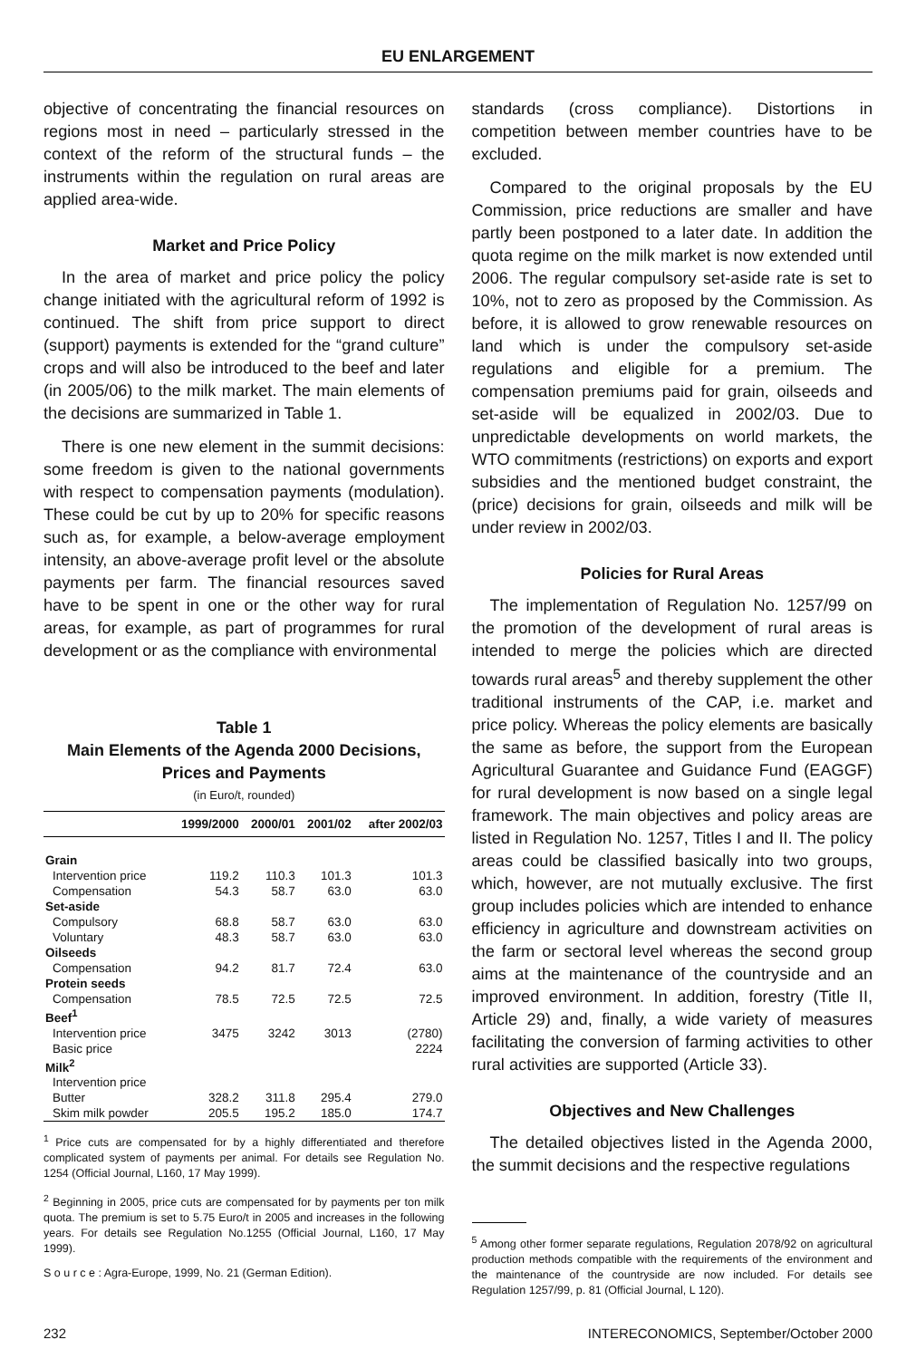EU ENLARGEMENT
objective of concentrating the financial resources on regions most in need – particularly stressed in the context of the reform of the structural funds – the instruments within the regulation on rural areas are applied area-wide.
Market and Price Policy
In the area of market and price policy the policy change initiated with the agricultural reform of 1992 is continued. The shift from price support to direct (support) payments is extended for the “grand culture” crops and will also be introduced to the beef and later (in 2005/06) to the milk market. The main elements of the decisions are summarized in Table 1.
There is one new element in the summit decisions: some freedom is given to the national governments with respect to compensation payments (modulation). These could be cut by up to 20% for specific reasons such as, for example, a below-average employment intensity, an above-average profit level or the absolute payments per farm. The financial resources saved have to be spent in one or the other way for rural areas, for example, as part of programmes for rural development or as the compliance with environmental
Table 1
Main Elements of the Agenda 2000 Decisions,
Prices and Payments
(in Euro/t, rounded)
| | 1999/2000 | 2000/01 | 2001/02 | after 2002/03 |
| --- | --- | --- | --- | --- |
| Grain | | | | |
| Intervention price | 119.2 | 110.3 | 101.3 | 101.3 |
| Compensation | 54.3 | 58.7 | 63.0 | 63.0 |
| Set-aside | | | | |
| Compulsory | 68.8 | 58.7 | 63.0 | 63.0 |
| Voluntary | 48.3 | 58.7 | 63.0 | 63.0 |
| Oilseeds | | | | |
| Compensation | 94.2 | 81.7 | 72.4 | 63.0 |
| Protein seeds | | | | |
| Compensation | 78.5 | 72.5 | 72.5 | 72.5 |
| Beef<sup>1</sup> | | | | |
| Intervention price | 3475 | 3242 | 3013 | (2780) |
| Basic price | | | | 2224 |
| Milk<sup>2</sup> | | | | |
| Intervention price | | | | |
| Butter | 328.2 | 311.8 | 295.4 | 279.0 |
| Skim milk powder | 205.5 | 195.2 | 185.0 | 174.7 |
<sup>1</sup> Price cuts are compensated for by a highly differentiated and therefore complicated system of payments per animal. For details see Regulation No. 1254 (Official Journal, L160, 17 May 1999).
<sup>2</sup> Beginning in 2005, price cuts are compensated for by payments per ton milk quota. The premium is set to 5.75 Euro/t in 2005 and increases in the following years. For details see Regulation No.1255 (Official Journal, L160, 17 May 1999).
S o u r c e : Agra-Europe, 1999, No. 21 (German Edition).
standards (cross compliance). Distortions in competition between member countries have to be excluded.
Compared to the original proposals by the EU Commission, price reductions are smaller and have partly been postponed to a later date. In addition the quota regime on the milk market is now extended until 2006. The regular compulsory set-aside rate is set to 10%, not to zero as proposed by the Commission. As before, it is allowed to grow renewable resources on land which is under the compulsory set-aside regulations and eligible for a premium. The compensation premiums paid for grain, oilseeds and set-aside will be equalized in 2002/03. Due to unpredictable developments on world markets, the WTO commitments (restrictions) on exports and export subsidies and the mentioned budget constraint, the (price) decisions for grain, oilseeds and milk will be under review in 2002/03.
Policies for Rural Areas
The implementation of Regulation No. 1257/99 on the promotion of the development of rural areas is intended to merge the policies which are directed towards rural areas<sup>5</sup> and thereby supplement the other traditional instruments of the CAP, i.e. market and price policy. Whereas the policy elements are basically the same as before, the support from the European Agricultural Guarantee and Guidance Fund (EAGGF) for rural development is now based on a single legal framework. The main objectives and policy areas are listed in Regulation No. 1257, Titles I and II. The policy areas could be classified basically into two groups, which, however, are not mutually exclusive. The first group includes policies which are intended to enhance efficiency in agriculture and downstream activities on the farm or sectoral level whereas the second group aims at the maintenance of the countryside and an improved environment. In addition, forestry (Title II, Article 29) and, finally, a wide variety of measures facilitating the conversion of farming activities to other rural activities are supported (Article 33).
Objectives and New Challenges
The detailed objectives listed in the Agenda 2000, the summit decisions and the respective regulations
<sup>5</sup> Among other former separate regulations, Regulation 2078/92 on agricultural production methods compatible with the requirements of the environment and the maintenance of the countryside are now included. For details see Regulation 1257/99, p. 81 (Official Journal, L 120).
232 INTERECONOMICS, September/October 2000